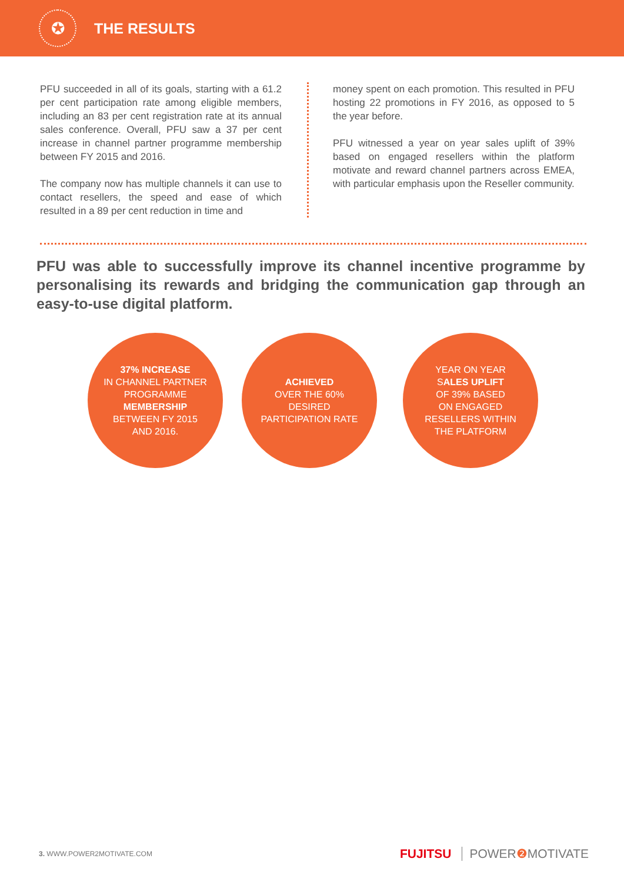✪
THE RESULTS
PFU succeeded in all of its goals, starting with a 61.2 per cent participation rate among eligible members, including an 83 per cent registration rate at its annual sales conference. Overall, PFU saw a 37 per cent increase in channel partner programme membership between FY 2015 and 2016.
The company now has multiple channels it can use to contact resellers, the speed and ease of which resulted in a 89 per cent reduction in time and
money spent on each promotion. This resulted in PFU hosting 22 promotions in FY 2016, as opposed to 5 the year before.
PFU witnessed a year on year sales uplift of 39% based on engaged resellers within the platform motivate and reward channel partners across EMEA, with particular emphasis upon the Reseller community.
PFU was able to successfully improve its channel incentive programme by personalising its rewards and bridging the communication gap through an easy-to-use digital platform.
37% INCREASE
IN CHANNEL PARTNER
PROGRAMME
MEMBERSHIP
BETWEEN FY 2015
AND 2016.
ACHIEVED
OVER THE 60%
DESIRED
PARTICIPATION RATE
YEAR ON YEAR
SALES UPLIFT
OF 39% BASED
ON ENGAGED
RESELLERS WITHIN
THE PLATFORM
3. WWW.POWER2MOTIVATE.COM
FUJITSU POWER❷ MOTIVATE